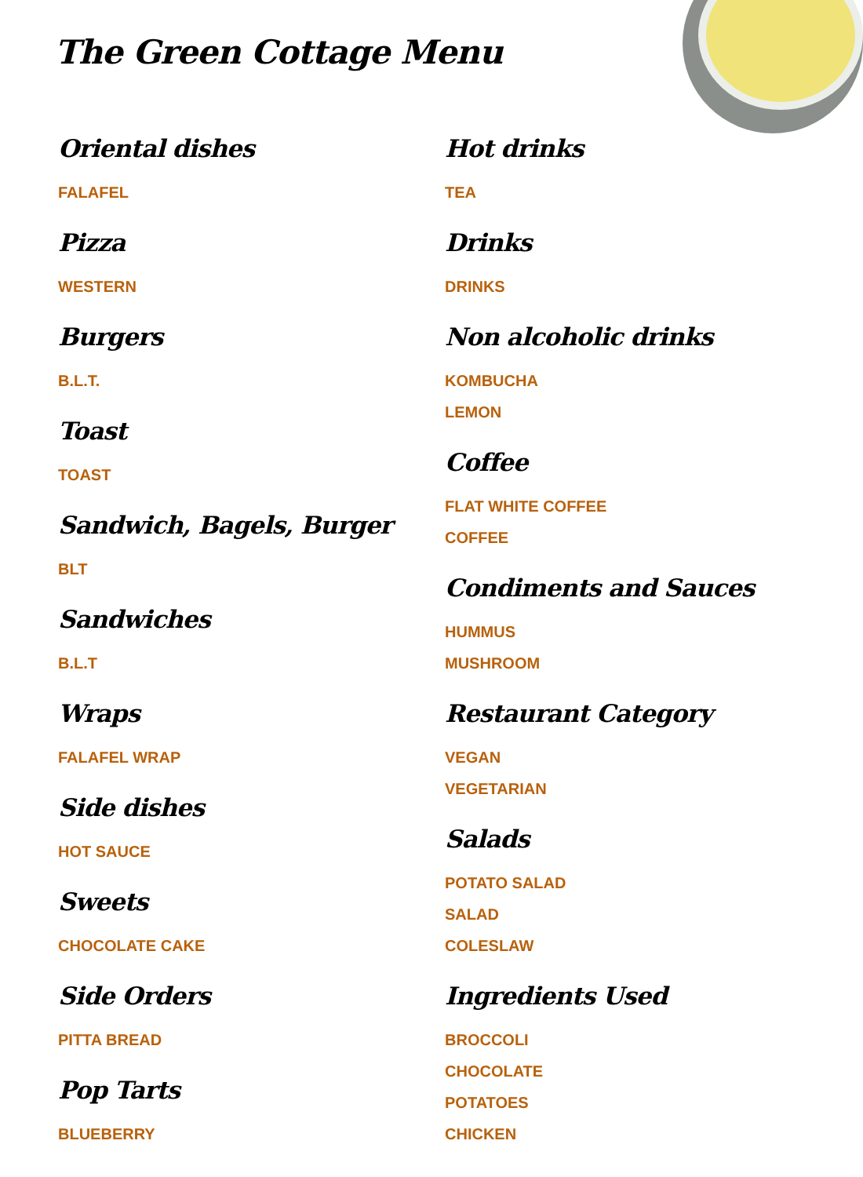The Green Cottage Menu
Oriental dishes
FALAFEL
Pizza
WESTERN
Burgers
B.L.T.
Toast
TOAST
Sandwich, Bagels, Burger
BLT
Sandwiches
B.L.T
Wraps
FALAFEL WRAP
Side dishes
HOT SAUCE
Sweets
CHOCOLATE CAKE
Side Orders
PITTA BREAD
Pop Tarts
BLUEBERRY
Hot drinks
TEA
Drinks
DRINKS
Non alcoholic drinks
KOMBUCHA
LEMON
Coffee
FLAT WHITE COFFEE
COFFEE
Condiments and Sauces
HUMMUS
MUSHROOM
Restaurant Category
VEGAN
VEGETARIAN
Salads
POTATO SALAD
SALAD
COLESLAW
Ingredients Used
BROCCOLI
CHOCOLATE
POTATOES
CHICKEN